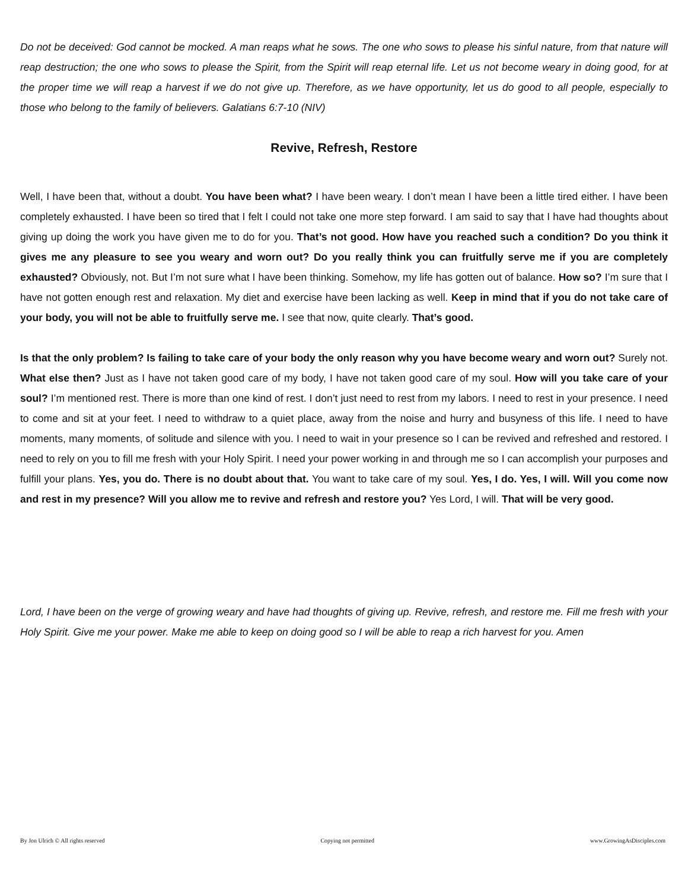Do not be deceived: God cannot be mocked. A man reaps what he sows. The one who sows to please his sinful nature, from that nature will reap destruction; the one who sows to please the Spirit, from the Spirit will reap eternal life. Let us not become weary in doing good, for at the proper time we will reap a harvest if we do not give up. Therefore, as we have opportunity, let us do good to all people, especially to those who belong to the family of believers. Galatians 6:7-10 (NIV)
Revive, Refresh, Restore
Well, I have been that, without a doubt. You have been what? I have been weary. I don’t mean I have been a little tired either. I have been completely exhausted. I have been so tired that I felt I could not take one more step forward. I am said to say that I have had thoughts about giving up doing the work you have given me to do for you. That’s not good. How have you reached such a condition? Do you think it gives me any pleasure to see you weary and worn out? Do you really think you can fruitfully serve me if you are completely exhausted? Obviously, not. But I’m not sure what I have been thinking. Somehow, my life has gotten out of balance. How so? I’m sure that I have not gotten enough rest and relaxation. My diet and exercise have been lacking as well. Keep in mind that if you do not take care of your body, you will not be able to fruitfully serve me. I see that now, quite clearly. That’s good.
Is that the only problem? Is failing to take care of your body the only reason why you have become weary and worn out? Surely not. What else then? Just as I have not taken good care of my body, I have not taken good care of my soul. How will you take care of your soul? I’m mentioned rest. There is more than one kind of rest. I don’t just need to rest from my labors. I need to rest in your presence. I need to come and sit at your feet. I need to withdraw to a quiet place, away from the noise and hurry and busyness of this life. I need to have moments, many moments, of solitude and silence with you. I need to wait in your presence so I can be revived and refreshed and restored. I need to rely on you to fill me fresh with your Holy Spirit. I need your power working in and through me so I can accomplish your purposes and fulfill your plans. Yes, you do. There is no doubt about that. You want to take care of my soul. Yes, I do. Yes, I will. Will you come now and rest in my presence? Will you allow me to revive and refresh and restore you? Yes Lord, I will. That will be very good.
Lord, I have been on the verge of growing weary and have had thoughts of giving up. Revive, refresh, and restore me. Fill me fresh with your Holy Spirit. Give me your power. Make me able to keep on doing good so I will be able to reap a rich harvest for you. Amen
By Jon Ulrich © All rights reserved Copying not permitted www.GrowingAsDisciples.com